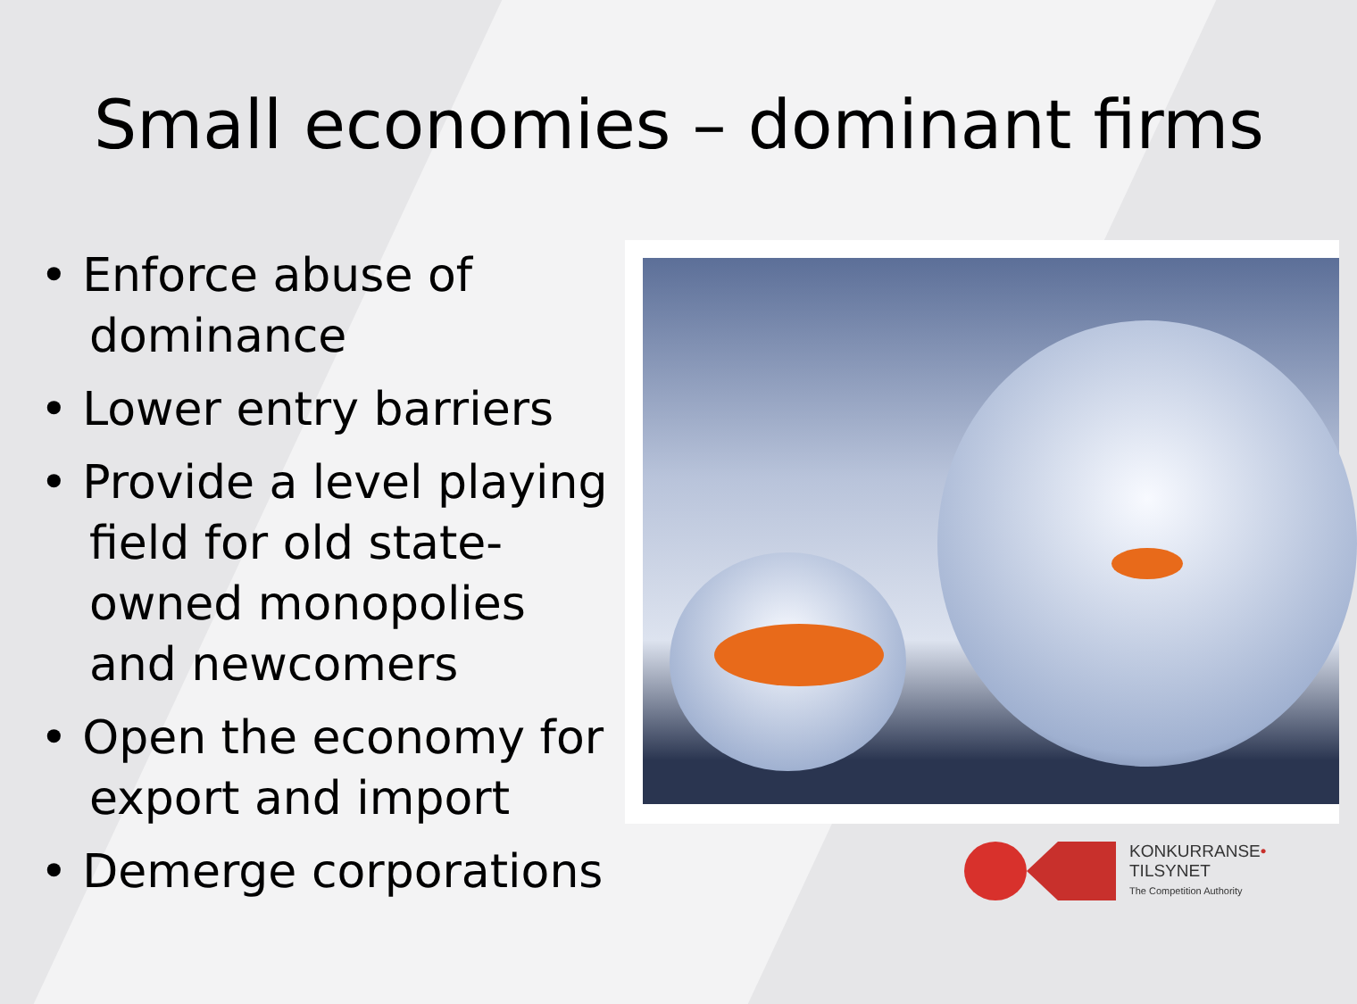Small economies – dominant firms
• Enforce abuse of dominance
• Lower entry barriers
• Provide a level playing field for old state-owned monopolies and newcomers
• Open the economy for export and import
• Demerge corporations
KONKURRANSE•
TILSYNET
The Competition Authority